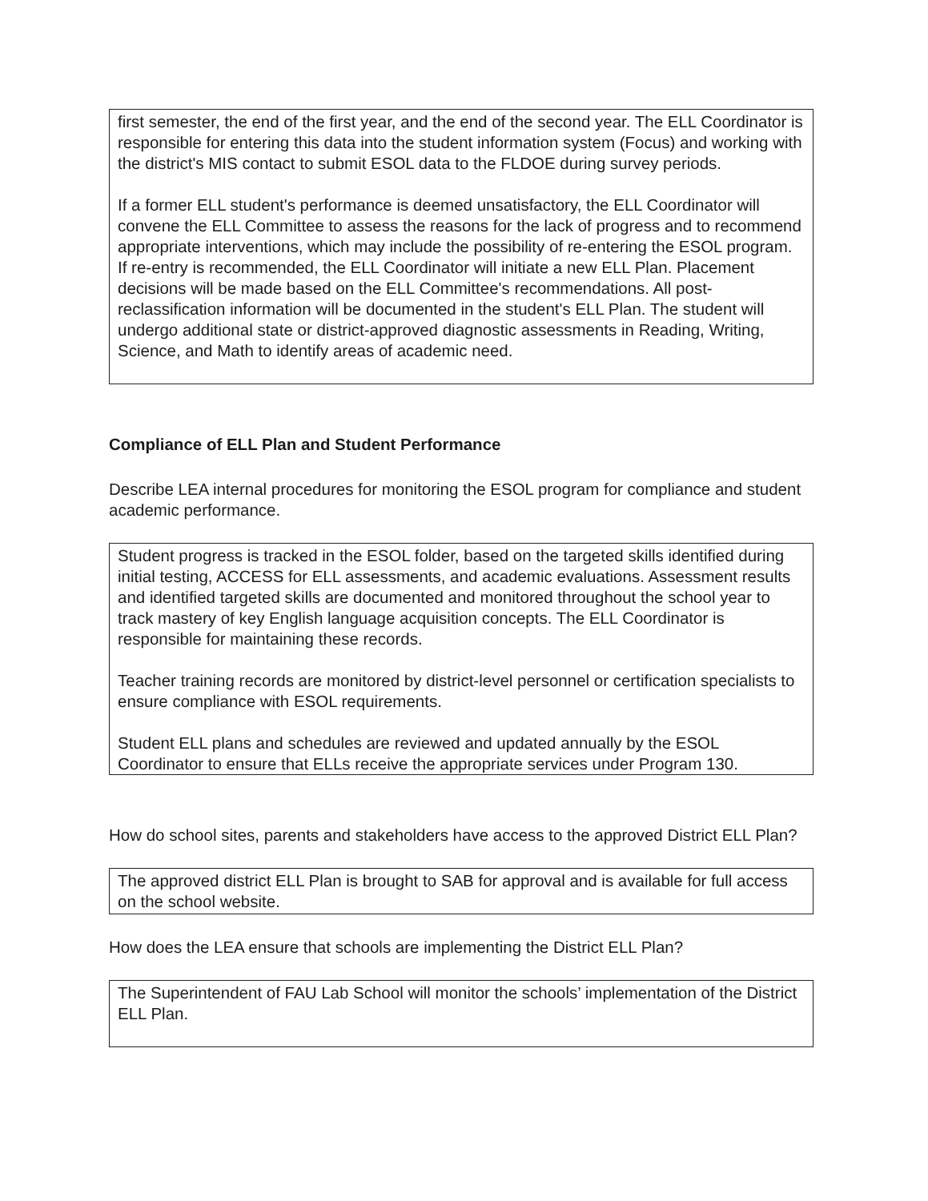first semester, the end of the first year, and the end of the second year. The ELL Coordinator is responsible for entering this data into the student information system (Focus) and working with the district's MIS contact to submit ESOL data to the FLDOE during survey periods.
If a former ELL student's performance is deemed unsatisfactory, the ELL Coordinator will convene the ELL Committee to assess the reasons for the lack of progress and to recommend appropriate interventions, which may include the possibility of re-entering the ESOL program. If re-entry is recommended, the ELL Coordinator will initiate a new ELL Plan. Placement decisions will be made based on the ELL Committee's recommendations. All post-reclassification information will be documented in the student's ELL Plan. The student will undergo additional state or district-approved diagnostic assessments in Reading, Writing, Science, and Math to identify areas of academic need.
Compliance of ELL Plan and Student Performance
Describe LEA internal procedures for monitoring the ESOL program for compliance and student academic performance.
Student progress is tracked in the ESOL folder, based on the targeted skills identified during initial testing, ACCESS for ELL assessments, and academic evaluations. Assessment results and identified targeted skills are documented and monitored throughout the school year to track mastery of key English language acquisition concepts. The ELL Coordinator is responsible for maintaining these records.
Teacher training records are monitored by district-level personnel or certification specialists to ensure compliance with ESOL requirements.
Student ELL plans and schedules are reviewed and updated annually by the ESOL Coordinator to ensure that ELLs receive the appropriate services under Program 130.
How do school sites, parents and stakeholders have access to the approved District ELL Plan?
The approved district ELL Plan is brought to SAB for approval and is available for full access on the school website.
How does the LEA ensure that schools are implementing the District ELL Plan?
The Superintendent of FAU Lab School will monitor the schools’ implementation of the District ELL Plan.